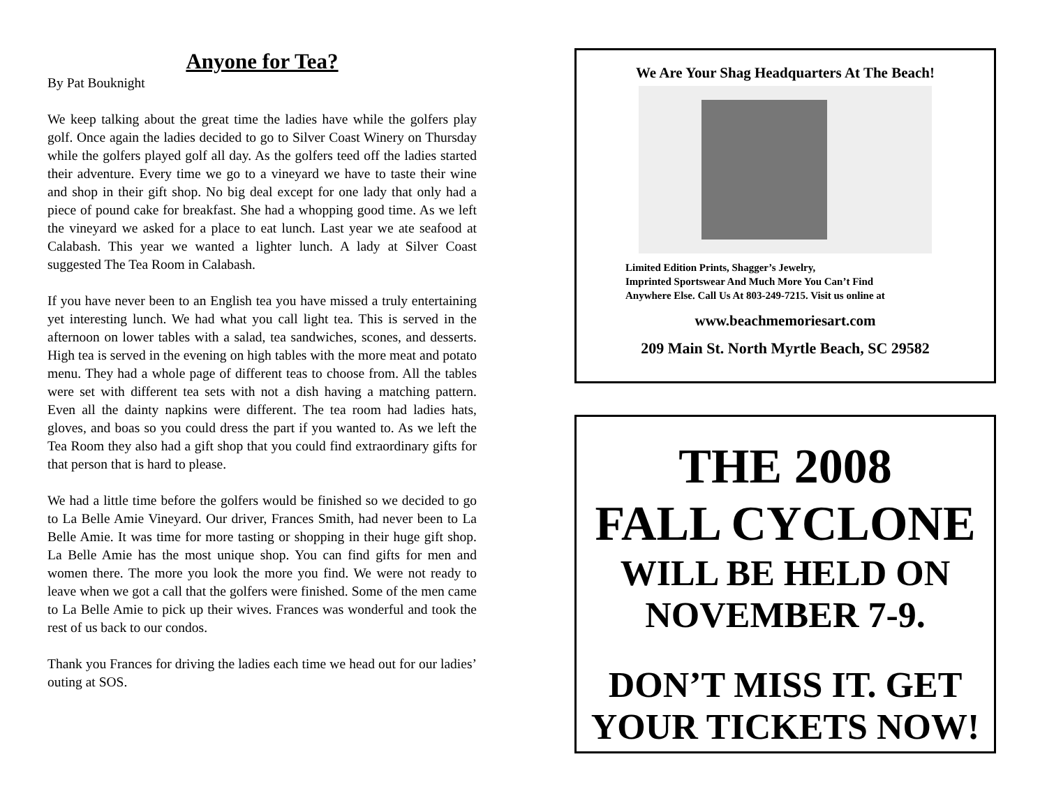Anyone for Tea?
By Pat Bouknight
We keep talking about the great time the ladies have while the golfers play golf. Once again the ladies decided to go to Silver Coast Winery on Thursday while the golfers played golf all day. As the golfers teed off the ladies started their adventure. Every time we go to a vineyard we have to taste their wine and shop in their gift shop. No big deal except for one lady that only had a piece of pound cake for breakfast. She had a whopping good time. As we left the vineyard we asked for a place to eat lunch. Last year we ate seafood at Calabash. This year we wanted a lighter lunch. A lady at Silver Coast suggested The Tea Room in Calabash.
If you have never been to an English tea you have missed a truly entertaining yet interesting lunch. We had what you call light tea. This is served in the afternoon on lower tables with a salad, tea sandwiches, scones, and desserts. High tea is served in the evening on high tables with the more meat and potato menu. They had a whole page of different teas to choose from. All the tables were set with different tea sets with not a dish having a matching pattern. Even all the dainty napkins were different. The tea room had ladies hats, gloves, and boas so you could dress the part if you wanted to. As we left the Tea Room they also had a gift shop that you could find extraordinary gifts for that person that is hard to please.
We had a little time before the golfers would be finished so we decided to go to La Belle Amie Vineyard. Our driver, Frances Smith, had never been to La Belle Amie. It was time for more tasting or shopping in their huge gift shop. La Belle Amie has the most unique shop. You can find gifts for men and women there. The more you look the more you find. We were not ready to leave when we got a call that the golfers were finished. Some of the men came to La Belle Amie to pick up their wives. Frances was wonderful and took the rest of us back to our condos.
Thank you Frances for driving the ladies each time we head out for our ladies’ outing at SOS.
We Are Your Shag Headquarters At The Beach!
Limited Edition Prints, Shagger’s Jewelry,
Imprinted Sportswear And Much More You Can’t Find
Anywhere Else. Call Us At 803-249-7215. Visit us online at
www.beachmemoriesart.com
209 Main St. North Myrtle Beach, SC 29582
THE 2008
FALL CYCLONE
WILL BE HELD ON
NOVEMBER 7-9.
DON’T MISS IT. GET
YOUR TICKETS NOW!